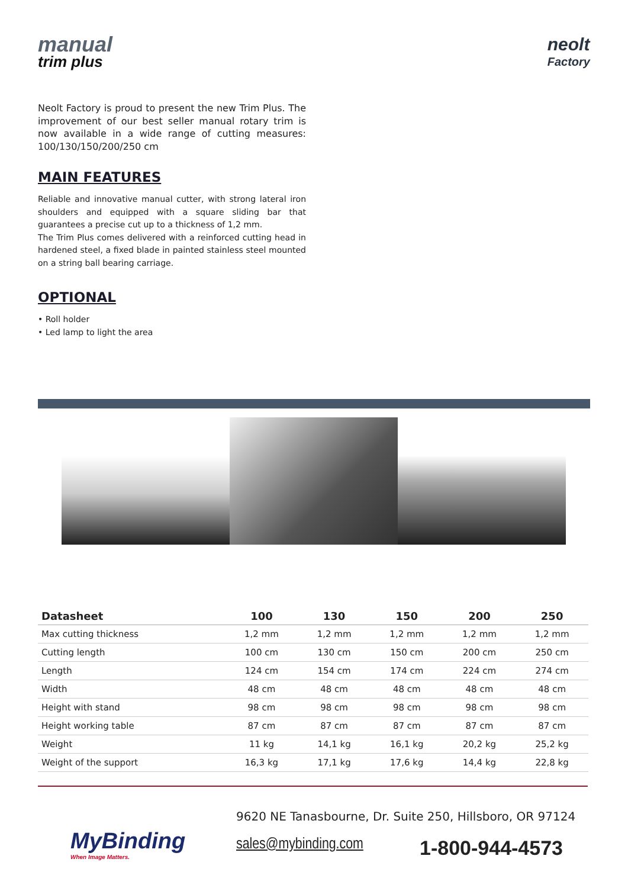manual
trim plus
neolt
Factory
Neolt Factory is proud to present the new Trim Plus. The improvement of our best seller manual rotary trim is now available in a wide range of cutting measures: 100/130/150/200/250 cm
MAIN FEATURES
Reliable and innovative manual cutter, with strong lateral iron shoulders and equipped with a square sliding bar that guarantees a precise cut up to a thickness of 1,2 mm.
The Trim Plus comes delivered with a reinforced cutting head in hardened steel, a fixed blade in painted stainless steel mounted on a string ball bearing carriage.
OPTIONAL
• Roll holder
• Led lamp to light the area
| Datasheet | 100 | 130 | 150 | 200 | 250 |
| --- | --- | --- | --- | --- | --- |
| Max cutting thickness | 1,2 mm | 1,2 mm | 1,2 mm | 1,2 mm | 1,2 mm |
| Cutting length | 100 cm | 130 cm | 150 cm | 200 cm | 250 cm |
| Length | 124 cm | 154 cm | 174 cm | 224 cm | 274 cm |
| Width | 48 cm | 48 cm | 48 cm | 48 cm | 48 cm |
| Height with stand | 98 cm | 98 cm | 98 cm | 98 cm | 98 cm |
| Height working table | 87 cm | 87 cm | 87 cm | 87 cm | 87 cm |
| Weight | 11 kg | 14,1 kg | 16,1 kg | 20,2 kg | 25,2 kg |
| Weight of the support | 16,3 kg | 17,1 kg | 17,6 kg | 14,4 kg | 22,8 kg |
MyBinding
When Image Matters.
9620 NE Tanasbourne, Dr. Suite 250, Hillsboro, OR 97124
sales@mybinding.com 1-800-944-4573